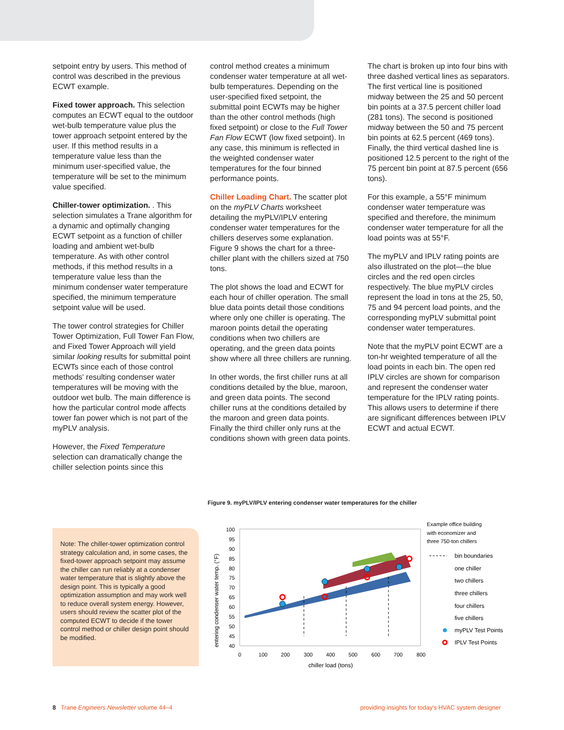setpoint entry by users. This method of control was described in the previous ECWT example.
Fixed tower approach. This selection computes an ECWT equal to the outdoor wet-bulb temperature value plus the tower approach setpoint entered by the user. If this method results in a temperature value less than the minimum user-specified value, the temperature will be set to the minimum value specified.
Chiller-tower optimization. . This selection simulates a Trane algorithm for a dynamic and optimally changing ECWT setpoint as a function of chiller loading and ambient wet-bulb temperature. As with other control methods, if this method results in a temperature value less than the minimum condenser water temperature specified, the minimum temperature setpoint value will be used.
The tower control strategies for Chiller Tower Optimization, Full Tower Fan Flow, and Fixed Tower Approach will yield similar looking results for submittal point ECWTs since each of those control methods' resulting condenser water temperatures will be moving with the outdoor wet bulb. The main difference is how the particular control mode affects tower fan power which is not part of the myPLV analysis.
However, the Fixed Temperature selection can dramatically change the chiller selection points since this
control method creates a minimum condenser water temperature at all wet-bulb temperatures. Depending on the user-specified fixed setpoint, the submittal point ECWTs may be higher than the other control methods (high fixed setpoint) or close to the Full Tower Fan Flow ECWT (low fixed setpoint). In any case, this minimum is reflected in the weighted condenser water temperatures for the four binned performance points.
Chiller Loading Chart. The scatter plot on the myPLV Charts worksheet detailing the myPLV/IPLV entering condenser water temperatures for the chillers deserves some explanation. Figure 9 shows the chart for a three-chiller plant with the chillers sized at 750 tons.
The plot shows the load and ECWT for each hour of chiller operation. The small blue data points detail those conditions where only one chiller is operating. The maroon points detail the operating conditions when two chillers are operating, and the green data points show where all three chillers are running.
In other words, the first chiller runs at all conditions detailed by the blue, maroon, and green data points. The second chiller runs at the conditions detailed by the maroon and green data points. Finally the third chiller only runs at the conditions shown with green data points.
The chart is broken up into four bins with three dashed vertical lines as separators. The first vertical line is positioned midway between the 25 and 50 percent bin points at a 37.5 percent chiller load (281 tons). The second is positioned midway between the 50 and 75 percent bin points at 62.5 percent (469 tons). Finally, the third vertical dashed line is positioned 12.5 percent to the right of the 75 percent bin point at 87.5 percent (656 tons).
For this example, a 55°F minimum condenser water temperature was specified and therefore, the minimum condenser water temperature for all the load points was at 55°F.
The myPLV and IPLV rating points are also illustrated on the plot—the blue circles and the red open circles respectively. The blue myPLV circles represent the load in tons at the 25, 50, 75 and 94 percent load points, and the corresponding myPLV submittal point condenser water temperatures.
Note that the myPLV point ECWT are a ton-hr weighted temperature of all the load points in each bin. The open red IPLV circles are shown for comparison and represent the condenser water temperature for the IPLV rating points. This allows users to determine if there are significant differences between IPLV ECWT and actual ECWT.
Note: The chiller-tower optimization control strategy calculation and, in some cases, the fixed-tower approach setpoint may assume the chiller can run reliably at a condenser water temperature that is slightly above the design point. This is typically a good optimization assumption and may work well to reduce overall system energy. However, users should review the scatter plot of the computed ECWT to decide if the tower control method or chiller design point should be modified.
Figure 9. myPLV/IPLV entering condenser water temperatures for the chiller
entering condenser water temp. (°F)
100
95
90
85
80
75
70
65
60
55
50
45
40
0
100
200
300
400
500
600
700
800
chiller load (tons)
Example office building
with economizer and
three 750-ton chillers
bin boundaries
one chiller
two chillers
three chillers
four chillers
five chillers
myPLV Test Points
IPLV Test Points
8 Trane Engineers Newsletter volume 44–4
providing insights for today's HVAC system designer